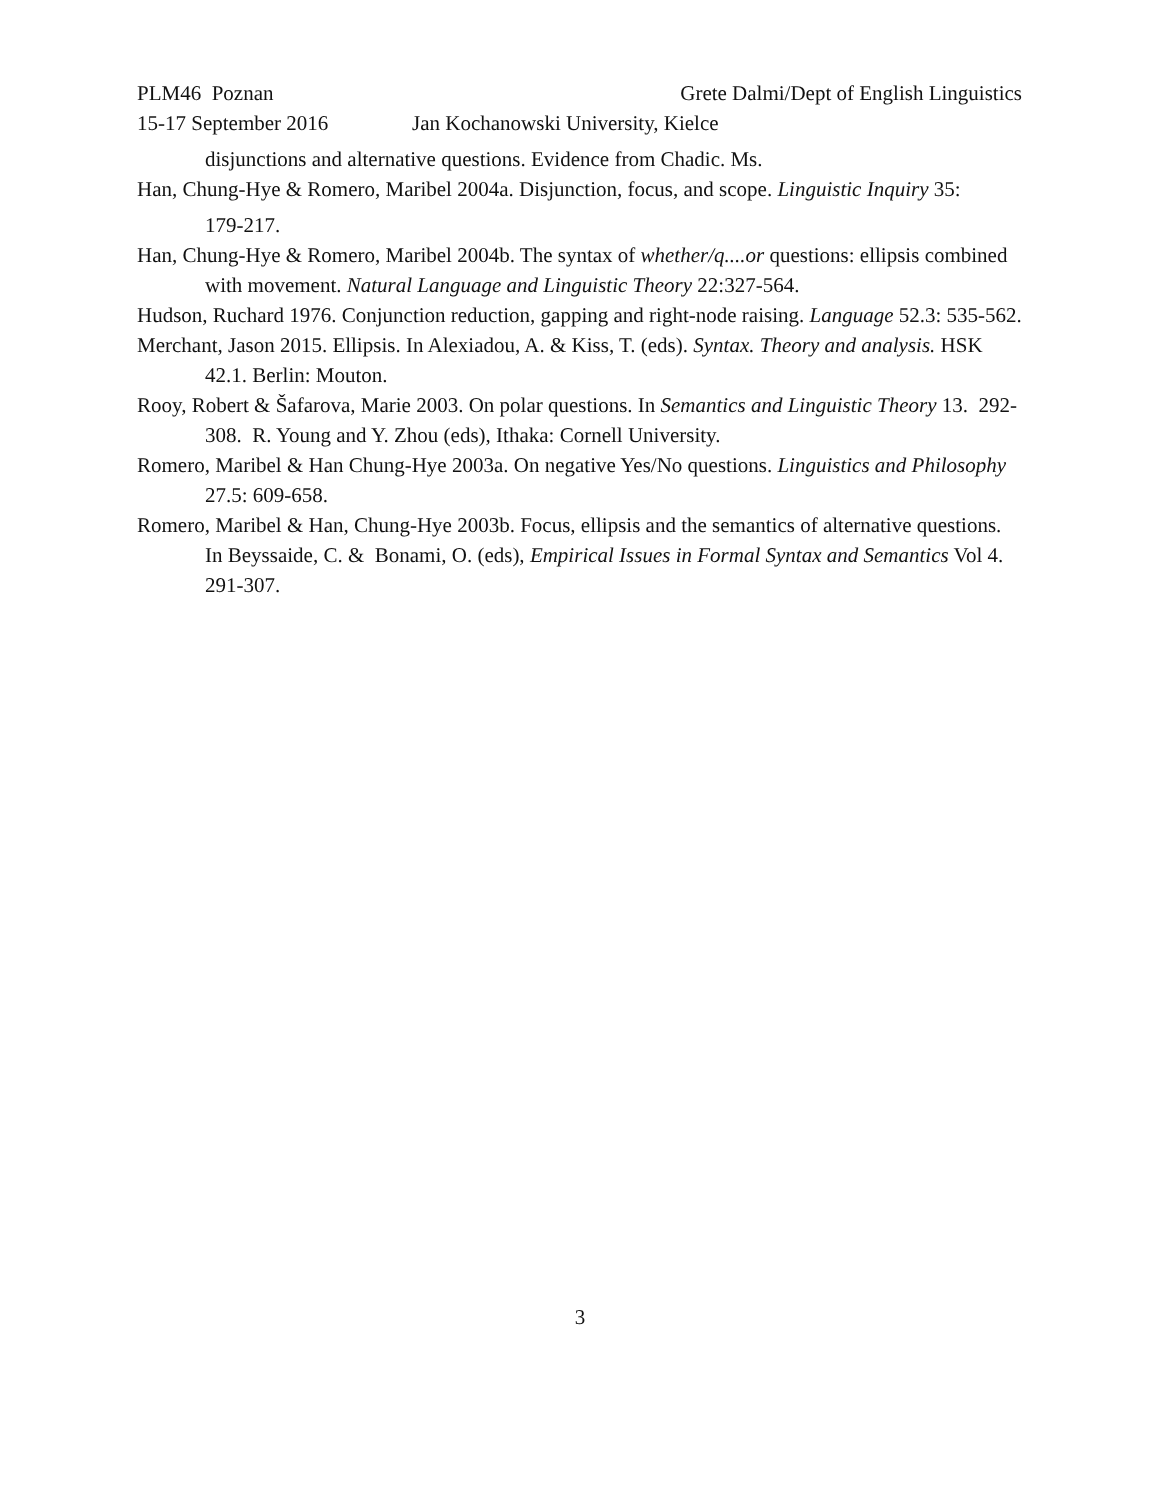PLM46 Poznan Grete Dalmi/Dept of English Linguistics
15-17 September 2016 Jan Kochanowski University, Kielce
disjunctions and alternative questions. Evidence from Chadic. Ms.
Han, Chung-Hye & Romero, Maribel 2004a. Disjunction, focus, and scope. Linguistic Inquiry 35:
179-217.
Han, Chung-Hye & Romero, Maribel 2004b. The syntax of whether/q....or questions: ellipsis combined with movement. Natural Language and Linguistic Theory 22:327-564.
Hudson, Ruchard 1976. Conjunction reduction, gapping and right-node raising. Language 52.3: 535-562.
Merchant, Jason 2015. Ellipsis. In Alexiadou, A. & Kiss, T. (eds). Syntax. Theory and analysis. HSK 42.1. Berlin: Mouton.
Rooy, Robert & Šafarova, Marie 2003. On polar questions. In Semantics and Linguistic Theory 13. 292-308. R. Young and Y. Zhou (eds), Ithaka: Cornell University.
Romero, Maribel & Han Chung-Hye 2003a. On negative Yes/No questions. Linguistics and Philosophy 27.5: 609-658.
Romero, Maribel & Han, Chung-Hye 2003b. Focus, ellipsis and the semantics of alternative questions. In Beyssaide, C. & Bonami, O. (eds), Empirical Issues in Formal Syntax and Semantics Vol 4. 291-307.
3